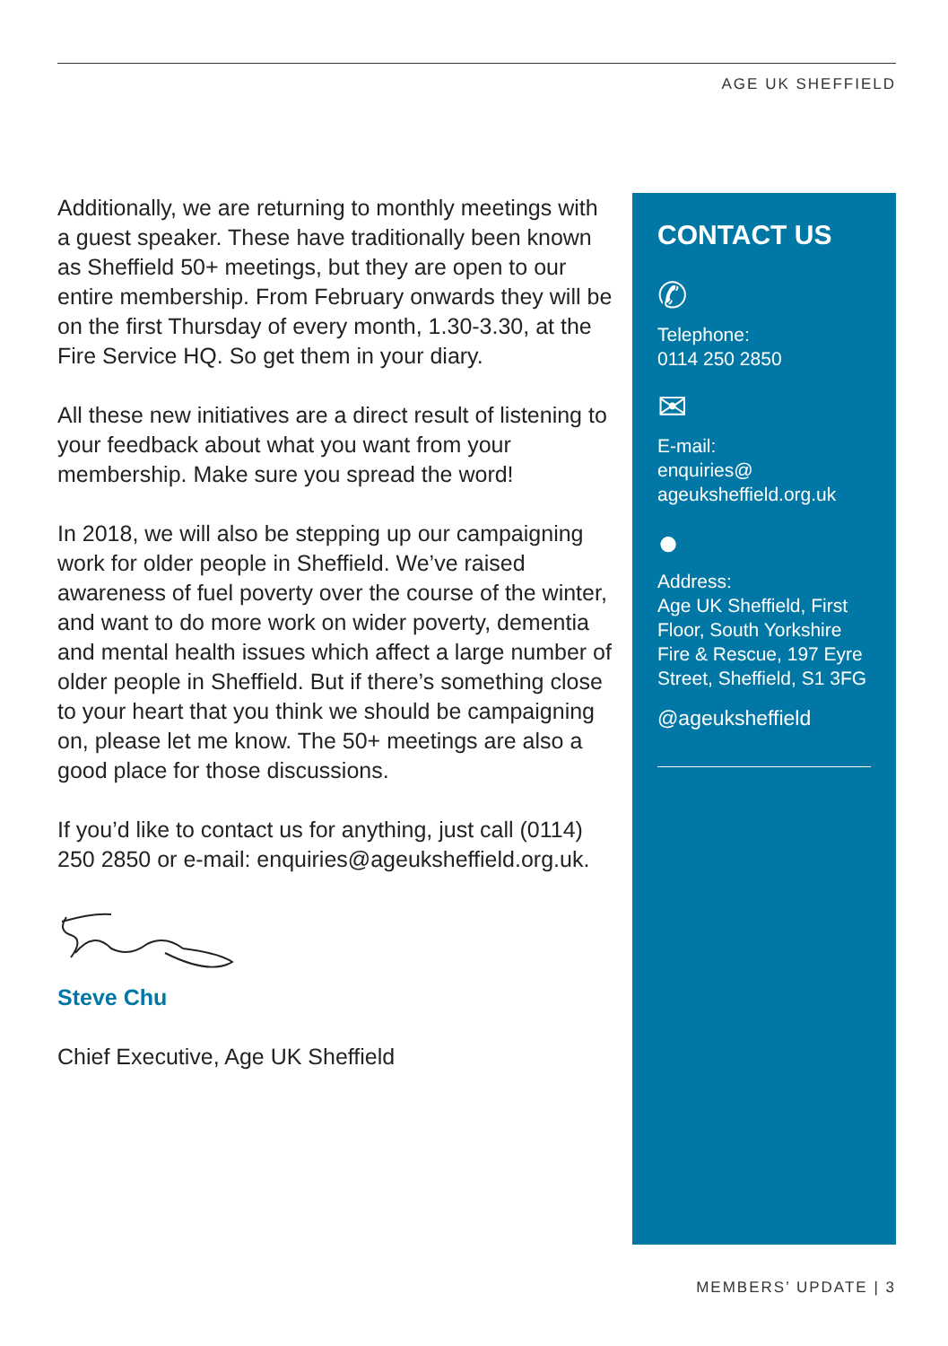AGE UK SHEFFIELD
Additionally, we are returning to monthly meetings with a guest speaker. These have traditionally been known as Sheffield 50+ meetings, but they are open to our entire membership. From February onwards they will be on the first Thursday of every month, 1.30-3.30, at the Fire Service HQ. So get them in your diary.
All these new initiatives are a direct result of listening to your feedback about what you want from your membership. Make sure you spread the word!
In 2018, we will also be stepping up our campaigning work for older people in Sheffield. We’ve raised awareness of fuel poverty over the course of the winter, and want to do more work on wider poverty, dementia and mental health issues which affect a large number of older people in Sheffield. But if there’s something close to your heart that you think we should be campaigning on, please let me know. The 50+ meetings are also a good place for those discussions.
If you’d like to contact us for anything, just call (0114) 250 2850 or e-mail: enquiries@ageuksheffield.org.uk.
Steve Chu
Chief Executive, Age UK Sheffield
CONTACT US
✆
Telephone:
0114 250 2850
✉
E-mail:
enquiries@
ageuksheffield.org.uk
●
Address:
Age UK Sheffield, First Floor, South Yorkshire Fire & Rescue, 197 Eyre Street, Sheffield, S1 3FG
@ageuksheffield
MEMBERS’ UPDATE | 3